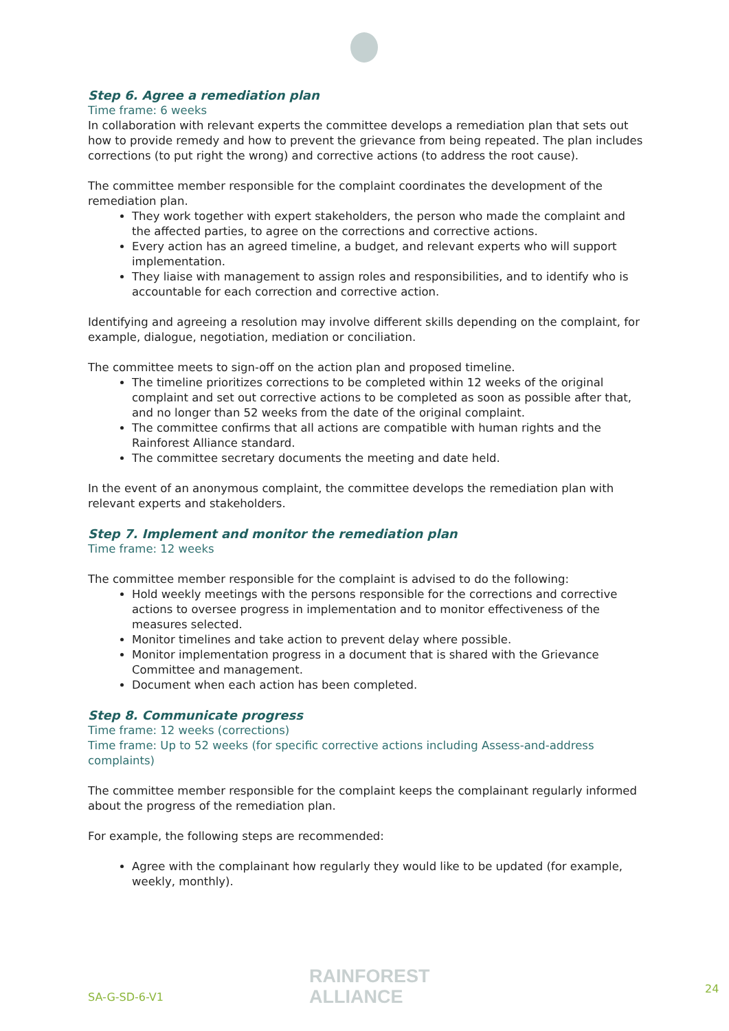Step 6. Agree a remediation plan
Time frame: 6 weeks
In collaboration with relevant experts the committee develops a remediation plan that sets out how to provide remedy and how to prevent the grievance from being repeated. The plan includes corrections (to put right the wrong) and corrective actions (to address the root cause).
The committee member responsible for the complaint coordinates the development of the remediation plan.
They work together with expert stakeholders, the person who made the complaint and the affected parties, to agree on the corrections and corrective actions.
Every action has an agreed timeline, a budget, and relevant experts who will support implementation.
They liaise with management to assign roles and responsibilities, and to identify who is accountable for each correction and corrective action.
Identifying and agreeing a resolution may involve different skills depending on the complaint, for example, dialogue, negotiation, mediation or conciliation.
The committee meets to sign-off on the action plan and proposed timeline.
The timeline prioritizes corrections to be completed within 12 weeks of the original complaint and set out corrective actions to be completed as soon as possible after that, and no longer than 52 weeks from the date of the original complaint.
The committee confirms that all actions are compatible with human rights and the Rainforest Alliance standard.
The committee secretary documents the meeting and date held.
In the event of an anonymous complaint, the committee develops the remediation plan with relevant experts and stakeholders.
Step 7. Implement and monitor the remediation plan
Time frame: 12 weeks
The committee member responsible for the complaint is advised to do the following:
Hold weekly meetings with the persons responsible for the corrections and corrective actions to oversee progress in implementation and to monitor effectiveness of the measures selected.
Monitor timelines and take action to prevent delay where possible.
Monitor implementation progress in a document that is shared with the Grievance Committee and management.
Document when each action has been completed.
Step 8. Communicate progress
Time frame: 12 weeks (corrections)
Time frame: Up to 52 weeks (for specific corrective actions including Assess-and-address complaints)
The committee member responsible for the complaint keeps the complainant regularly informed about the progress of the remediation plan.
For example, the following steps are recommended:
Agree with the complainant how regularly they would like to be updated (for example, weekly, monthly).
SA-G-SD-6-V1
RAINFOREST
ALLIANCE
24